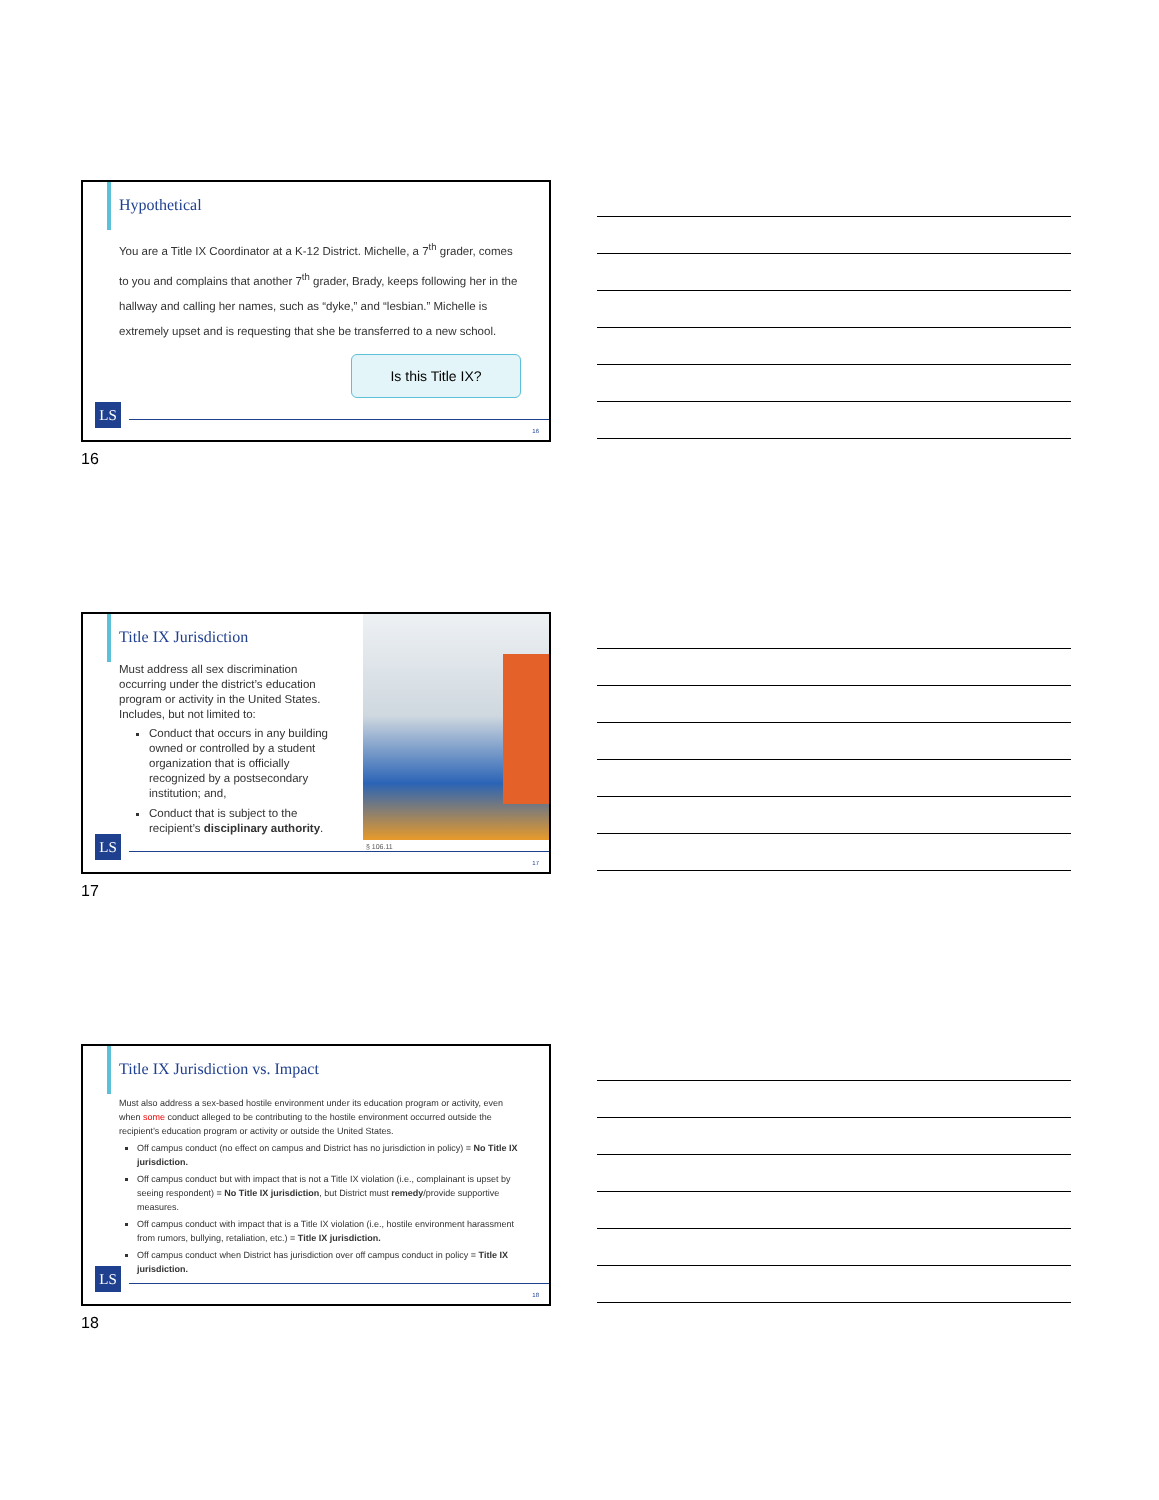Hypothetical
You are a Title IX Coordinator at a K-12 District. Michelle, a 7<sup>th</sup> grader, comes to you and complains that another 7<sup>th</sup> grader, Brady, keeps following her in the hallway and calling her names, such as “dyke,” and “lesbian.” Michelle is extremely upset and is requesting that she be transferred to a new school.
Is this Title IX?
LS
16
16
Title IX Jurisdiction
Must address all sex discrimination occurring under the district’s education program or activity in the United States. Includes, but not limited to:
Conduct that occurs in any building owned or controlled by a student organization that is officially recognized by a postsecondary institution; and,
Conduct that is subject to the recipient’s disciplinary authority.
§ 106.11
LS
17
17
Title IX Jurisdiction vs. Impact
Must also address a sex-based hostile environment under its education program or activity, even when some conduct alleged to be contributing to the hostile environment occurred outside the recipient’s education program or activity or outside the United States.
Off campus conduct (no effect on campus and District has no jurisdiction in policy) = No Title IX jurisdiction.
Off campus conduct but with impact that is not a Title IX violation (i.e., complainant is upset by seeing respondent) = No Title IX jurisdiction, but District must remedy/provide supportive measures.
Off campus conduct with impact that is a Title IX violation (i.e., hostile environment harassment from rumors, bullying, retaliation, etc.) = Title IX jurisdiction.
Off campus conduct when District has jurisdiction over off campus conduct in policy = Title IX jurisdiction.
LS
18
18